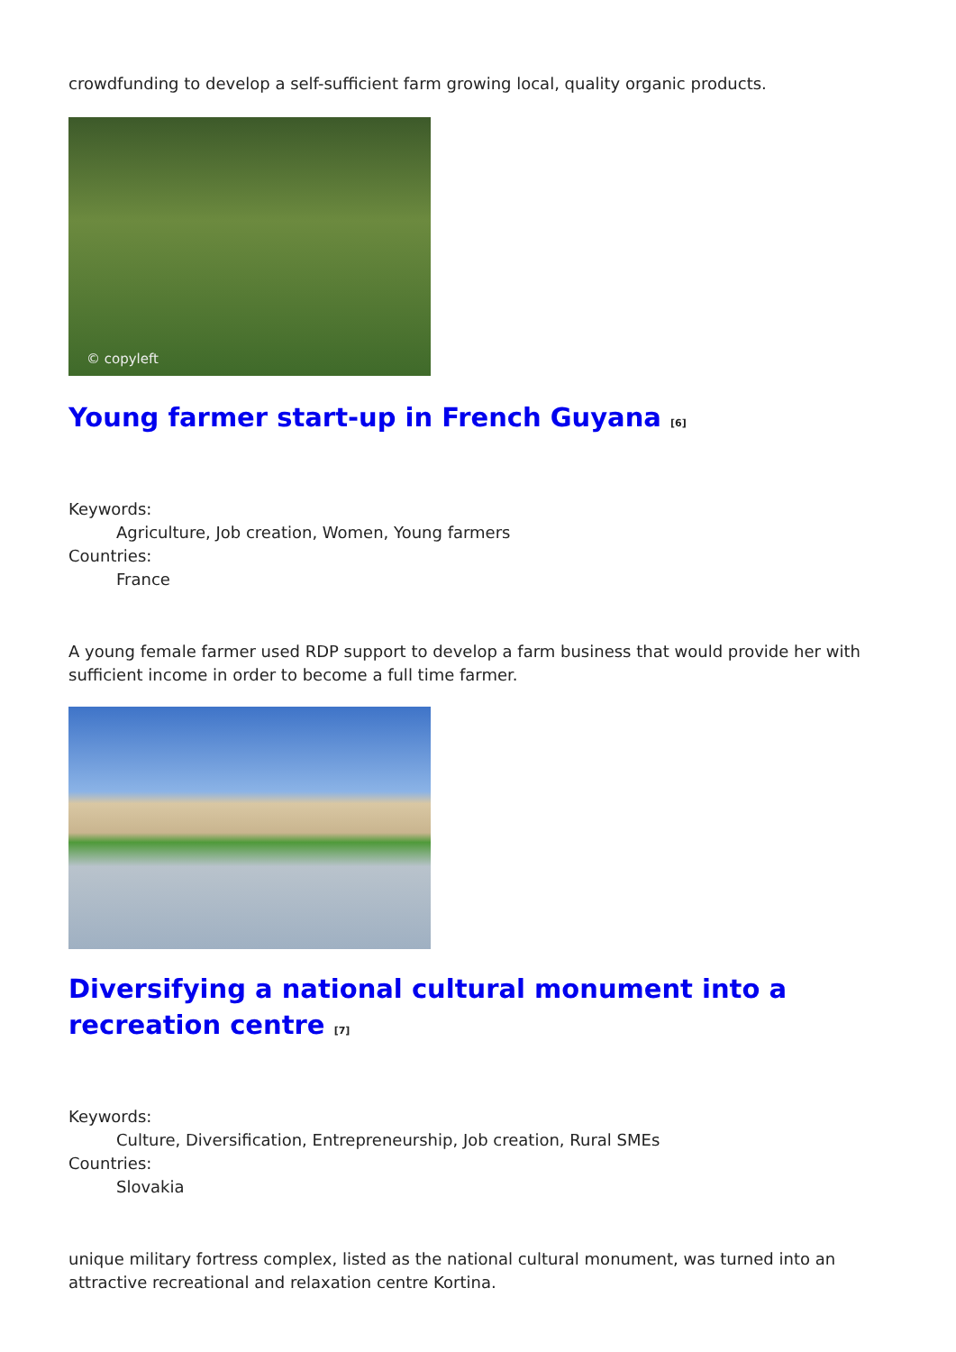crowdfunding to develop a self-sufficient farm growing local, quality organic products.
© copyleft
Young farmer start-up in French Guyana <sup>[6]</sup>
Keywords:
Agriculture, Job creation, Women, Young farmers
Countries:
France
A young female farmer used RDP support to develop a farm business that would provide her with sufficient income in order to become a full time farmer.
Diversifying a national cultural monument into a recreation centre <sup>[7]</sup>
Keywords:
Culture, Diversification, Entrepreneurship, Job creation, Rural SMEs
Countries:
Slovakia
unique military fortress complex, listed as the national cultural monument, was turned into an attractive recreational and relaxation centre Kortina.